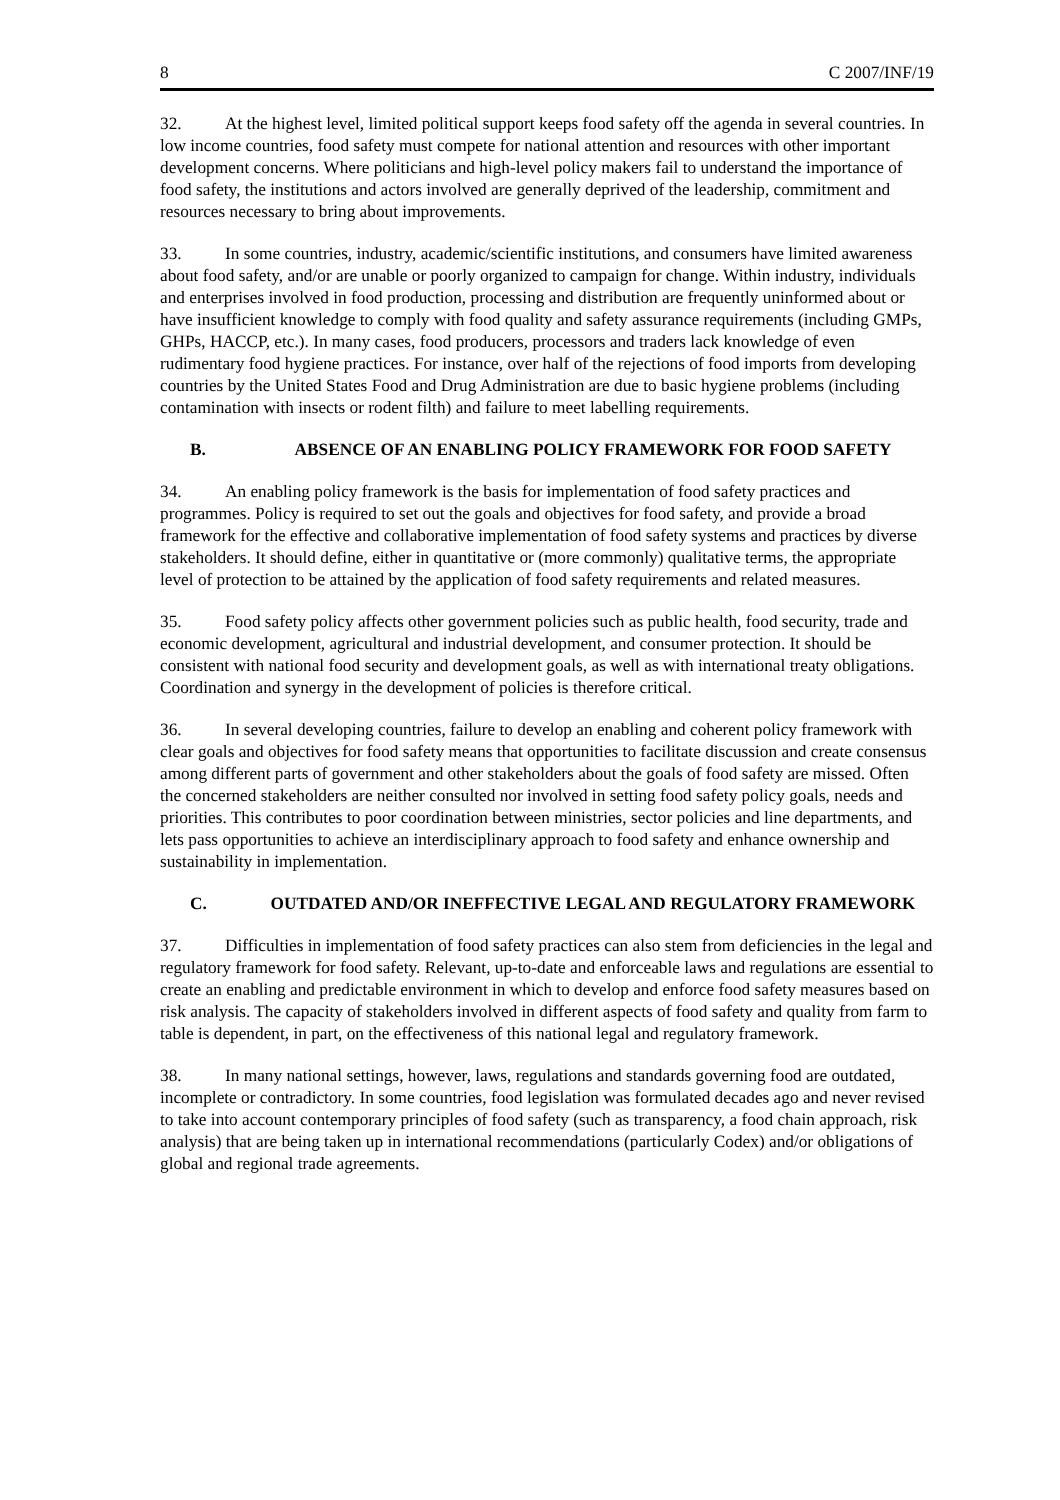8 C 2007/INF/19
32. At the highest level, limited political support keeps food safety off the agenda in several countries. In low income countries, food safety must compete for national attention and resources with other important development concerns. Where politicians and high-level policy makers fail to understand the importance of food safety, the institutions and actors involved are generally deprived of the leadership, commitment and resources necessary to bring about improvements.
33. In some countries, industry, academic/scientific institutions, and consumers have limited awareness about food safety, and/or are unable or poorly organized to campaign for change. Within industry, individuals and enterprises involved in food production, processing and distribution are frequently uninformed about or have insufficient knowledge to comply with food quality and safety assurance requirements (including GMPs, GHPs, HACCP, etc.). In many cases, food producers, processors and traders lack knowledge of even rudimentary food hygiene practices. For instance, over half of the rejections of food imports from developing countries by the United States Food and Drug Administration are due to basic hygiene problems (including contamination with insects or rodent filth) and failure to meet labelling requirements.
B. ABSENCE OF AN ENABLING POLICY FRAMEWORK FOR FOOD SAFETY
34. An enabling policy framework is the basis for implementation of food safety practices and programmes. Policy is required to set out the goals and objectives for food safety, and provide a broad framework for the effective and collaborative implementation of food safety systems and practices by diverse stakeholders. It should define, either in quantitative or (more commonly) qualitative terms, the appropriate level of protection to be attained by the application of food safety requirements and related measures.
35. Food safety policy affects other government policies such as public health, food security, trade and economic development, agricultural and industrial development, and consumer protection. It should be consistent with national food security and development goals, as well as with international treaty obligations. Coordination and synergy in the development of policies is therefore critical.
36. In several developing countries, failure to develop an enabling and coherent policy framework with clear goals and objectives for food safety means that opportunities to facilitate discussion and create consensus among different parts of government and other stakeholders about the goals of food safety are missed. Often the concerned stakeholders are neither consulted nor involved in setting food safety policy goals, needs and priorities. This contributes to poor coordination between ministries, sector policies and line departments, and lets pass opportunities to achieve an interdisciplinary approach to food safety and enhance ownership and sustainability in implementation.
C. OUTDATED AND/OR INEFFECTIVE LEGAL AND REGULATORY FRAMEWORK
37. Difficulties in implementation of food safety practices can also stem from deficiencies in the legal and regulatory framework for food safety. Relevant, up-to-date and enforceable laws and regulations are essential to create an enabling and predictable environment in which to develop and enforce food safety measures based on risk analysis. The capacity of stakeholders involved in different aspects of food safety and quality from farm to table is dependent, in part, on the effectiveness of this national legal and regulatory framework.
38. In many national settings, however, laws, regulations and standards governing food are outdated, incomplete or contradictory. In some countries, food legislation was formulated decades ago and never revised to take into account contemporary principles of food safety (such as transparency, a food chain approach, risk analysis) that are being taken up in international recommendations (particularly Codex) and/or obligations of global and regional trade agreements.